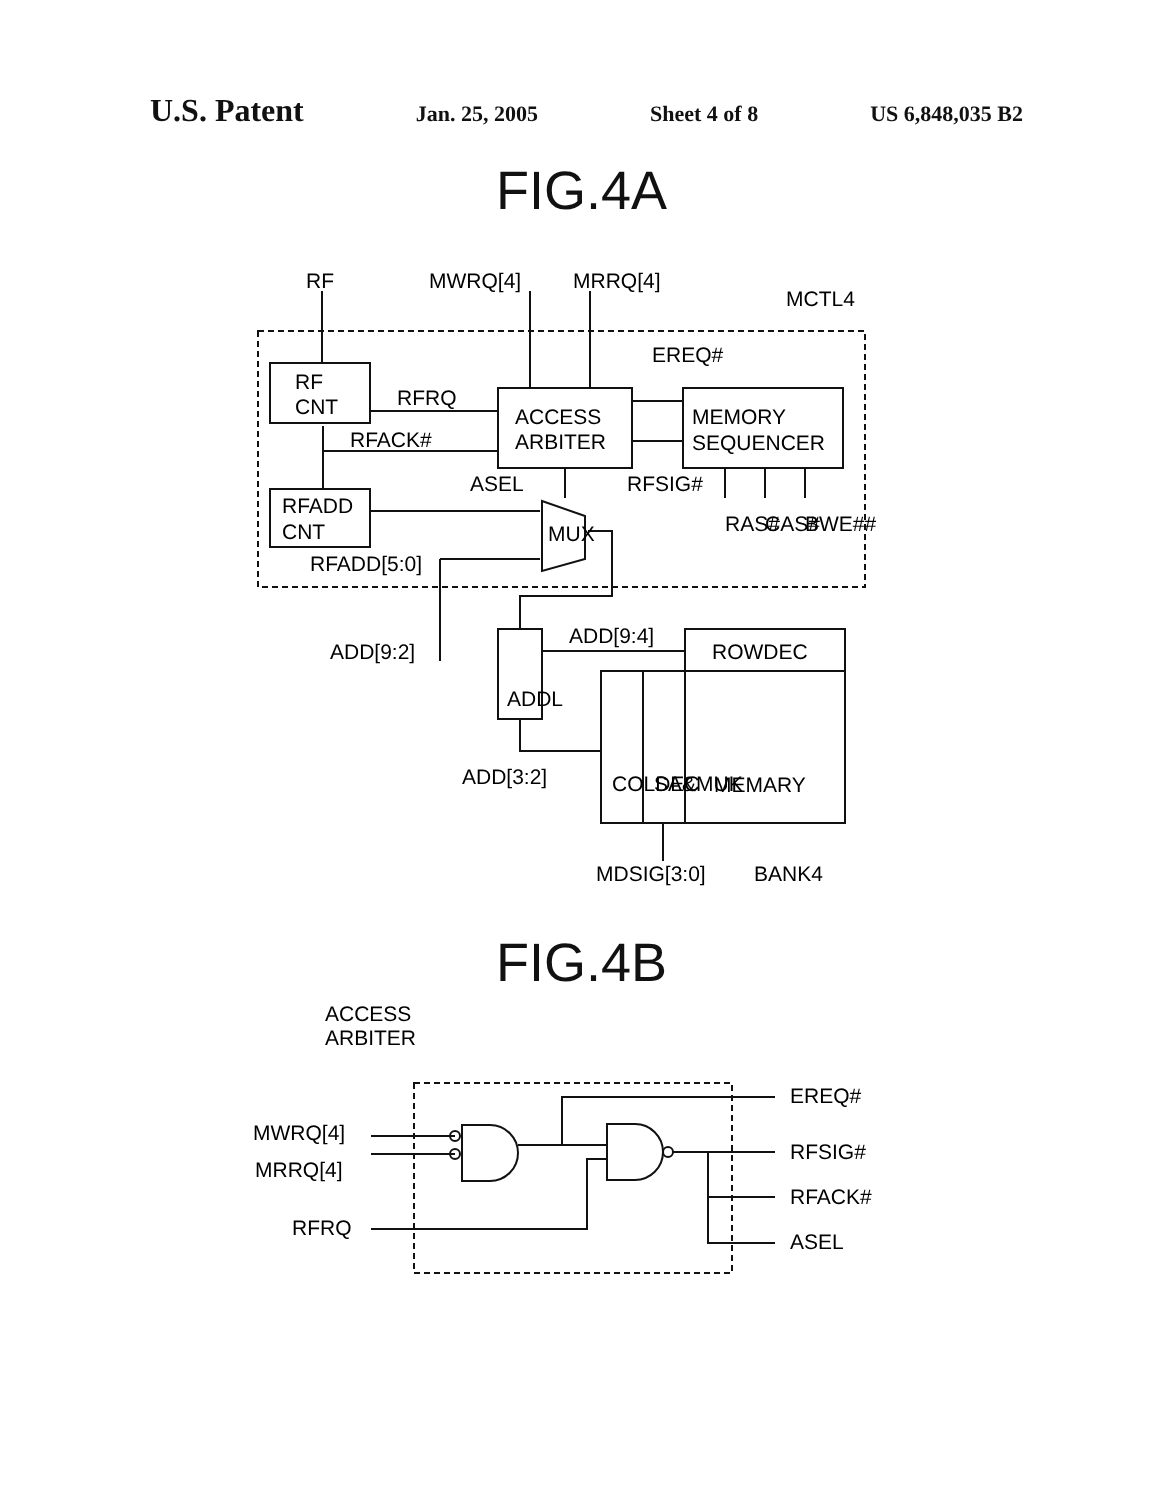U.S. Patent Jan. 25, 2005 Sheet 4 of 8 US 6,848,035 B2
FIG.4A
RF
MWRQ[4]
MRRQ[4]
MCTL4
RF
CNT
RFRQ
RFACK#
ACCESS
ARBITER
EREQ#
MEMORY
SEQUENCER
ASEL
RFSIG#
RFADD
CNT
MUX
RAS#
CAS#
BWE##
RFADD[5:0]
ADD[9:2]
ADD[9:4]
ROWDEC
ADDL
COLDEC
SA&MUK
MEMARY
ADD[3:2]
MDSIG[3:0]
BANK4
FIG.4B
ACCESS
ARBITER
EREQ#
MWRQ[4]
MRRQ[4]
RFSIG#
RFACK#
RFRQ
ASEL